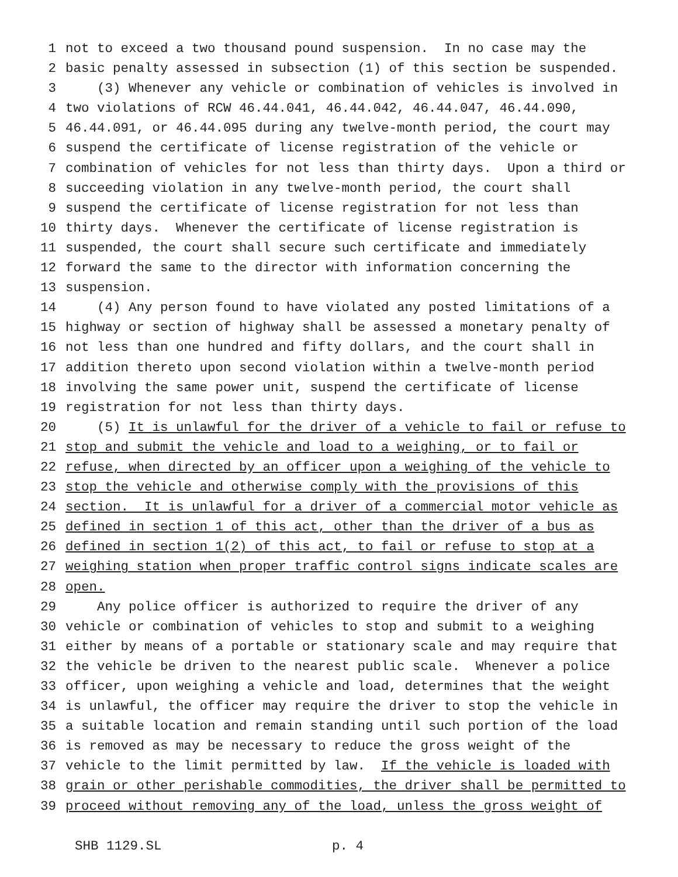1 not to exceed a two thousand pound suspension. In no case may the
2 basic penalty assessed in subsection (1) of this section be suspended.
3 (3) Whenever any vehicle or combination of vehicles is involved in
4 two violations of RCW 46.44.041, 46.44.042, 46.44.047, 46.44.090,
5 46.44.091, or 46.44.095 during any twelve-month period, the court may
6 suspend the certificate of license registration of the vehicle or
7 combination of vehicles for not less than thirty days. Upon a third or
8 succeeding violation in any twelve-month period, the court shall
9 suspend the certificate of license registration for not less than
10 thirty days. Whenever the certificate of license registration is
11 suspended, the court shall secure such certificate and immediately
12 forward the same to the director with information concerning the
13 suspension.
14 (4) Any person found to have violated any posted limitations of a
15 highway or section of highway shall be assessed a monetary penalty of
16 not less than one hundred and fifty dollars, and the court shall in
17 addition thereto upon second violation within a twelve-month period
18 involving the same power unit, suspend the certificate of license
19 registration for not less than thirty days.
20 (5) It is unlawful for the driver of a vehicle to fail or refuse to
21 stop and submit the vehicle and load to a weighing, or to fail or
22 refuse, when directed by an officer upon a weighing of the vehicle to
23 stop the vehicle and otherwise comply with the provisions of this
24 section. It is unlawful for a driver of a commercial motor vehicle as
25 defined in section 1 of this act, other than the driver of a bus as
26 defined in section 1(2) of this act, to fail or refuse to stop at a
27 weighing station when proper traffic control signs indicate scales are
28 open.
29 Any police officer is authorized to require the driver of any
30 vehicle or combination of vehicles to stop and submit to a weighing
31 either by means of a portable or stationary scale and may require that
32 the vehicle be driven to the nearest public scale. Whenever a police
33 officer, upon weighing a vehicle and load, determines that the weight
34 is unlawful, the officer may require the driver to stop the vehicle in
35 a suitable location and remain standing until such portion of the load
36 is removed as may be necessary to reduce the gross weight of the
37 vehicle to the limit permitted by law. If the vehicle is loaded with
38 grain or other perishable commodities, the driver shall be permitted to
39 proceed without removing any of the load, unless the gross weight of
SHB 1129.SL p. 4